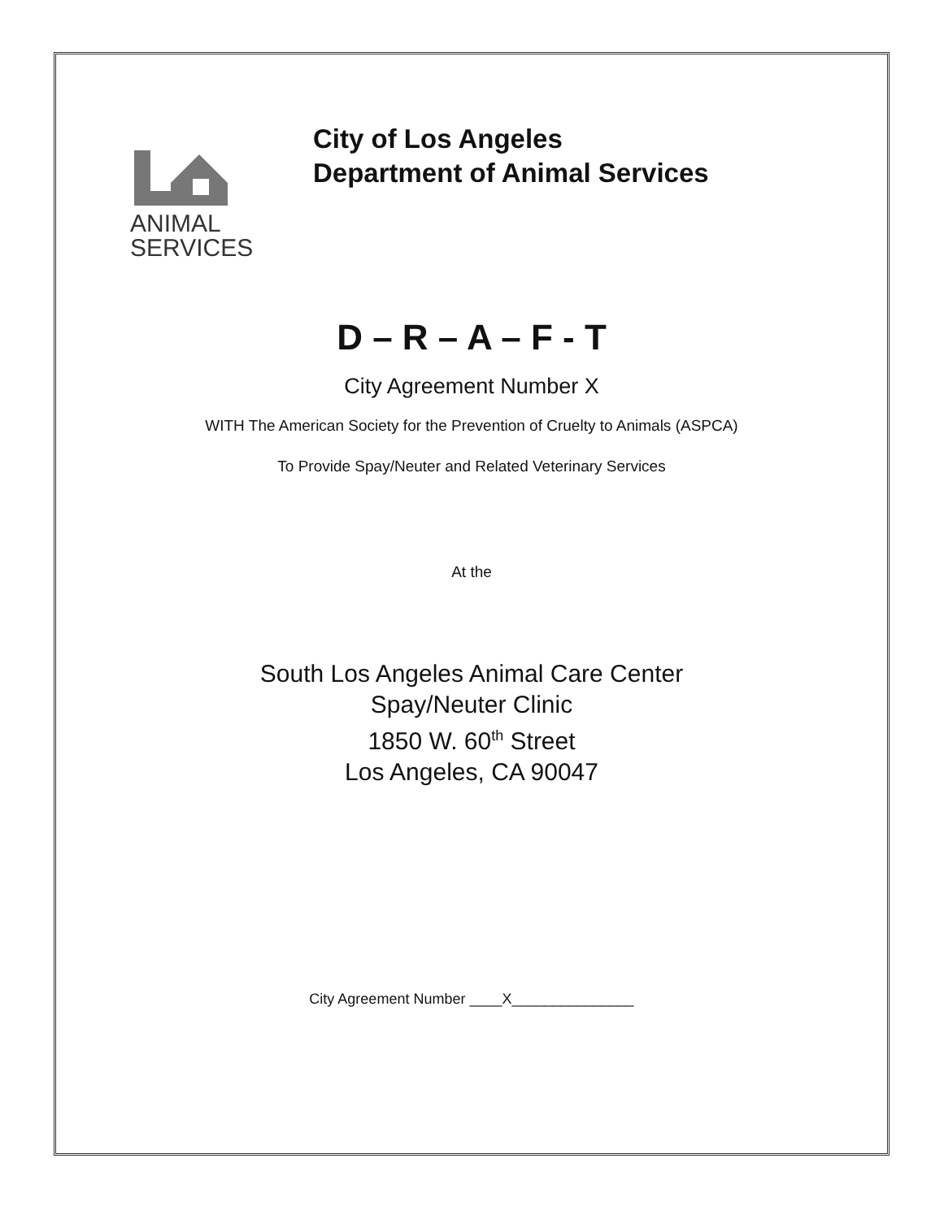ANIMAL
SERVICES
City of Los Angeles
Department of Animal Services
D – R – A – F - T
City Agreement Number X
WITH The American Society for the Prevention of Cruelty to Animals (ASPCA)
To Provide Spay/Neuter and Related Veterinary Services
At the
South Los Angeles Animal Care Center
Spay/Neuter Clinic
1850 W. 60<sup>th</sup> Street
Los Angeles, CA 90047
City Agreement Number ____X_______________